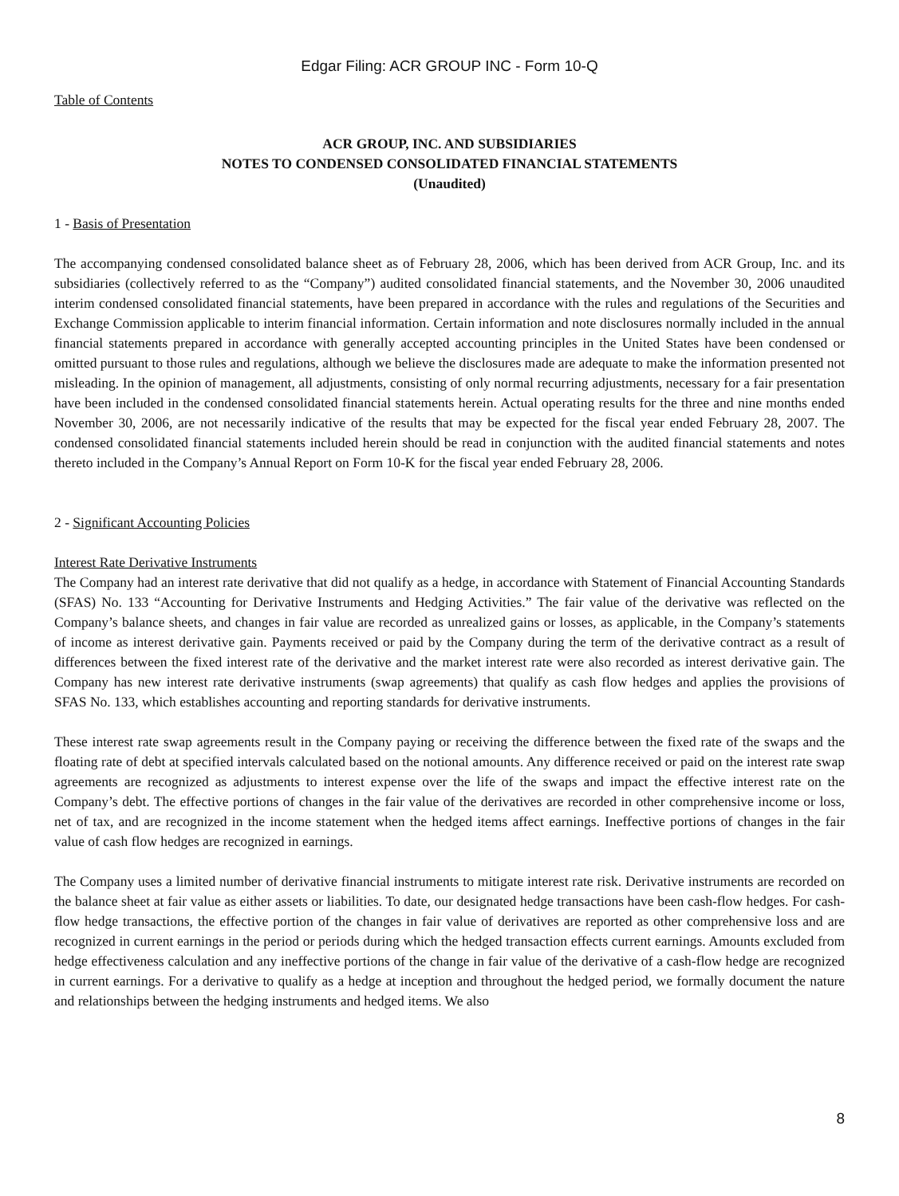Edgar Filing: ACR GROUP INC - Form 10-Q
Table of Contents
ACR GROUP, INC. AND SUBSIDIARIES
NOTES TO CONDENSED CONSOLIDATED FINANCIAL STATEMENTS
(Unaudited)
1 - Basis of Presentation
The accompanying condensed consolidated balance sheet as of February 28, 2006, which has been derived from ACR Group, Inc. and its subsidiaries (collectively referred to as the “Company”) audited consolidated financial statements, and the November 30, 2006 unaudited interim condensed consolidated financial statements, have been prepared in accordance with the rules and regulations of the Securities and Exchange Commission applicable to interim financial information. Certain information and note disclosures normally included in the annual financial statements prepared in accordance with generally accepted accounting principles in the United States have been condensed or omitted pursuant to those rules and regulations, although we believe the disclosures made are adequate to make the information presented not misleading. In the opinion of management, all adjustments, consisting of only normal recurring adjustments, necessary for a fair presentation have been included in the condensed consolidated financial statements herein. Actual operating results for the three and nine months ended November 30, 2006, are not necessarily indicative of the results that may be expected for the fiscal year ended February 28, 2007. The condensed consolidated financial statements included herein should be read in conjunction with the audited financial statements and notes thereto included in the Company’s Annual Report on Form 10-K for the fiscal year ended February 28, 2006.
2 - Significant Accounting Policies
Interest Rate Derivative Instruments
The Company had an interest rate derivative that did not qualify as a hedge, in accordance with Statement of Financial Accounting Standards (SFAS) No. 133 “Accounting for Derivative Instruments and Hedging Activities.” The fair value of the derivative was reflected on the Company’s balance sheets, and changes in fair value are recorded as unrealized gains or losses, as applicable, in the Company’s statements of income as interest derivative gain. Payments received or paid by the Company during the term of the derivative contract as a result of differences between the fixed interest rate of the derivative and the market interest rate were also recorded as interest derivative gain. The Company has new interest rate derivative instruments (swap agreements) that qualify as cash flow hedges and applies the provisions of SFAS No. 133, which establishes accounting and reporting standards for derivative instruments.
These interest rate swap agreements result in the Company paying or receiving the difference between the fixed rate of the swaps and the floating rate of debt at specified intervals calculated based on the notional amounts. Any difference received or paid on the interest rate swap agreements are recognized as adjustments to interest expense over the life of the swaps and impact the effective interest rate on the Company’s debt. The effective portions of changes in the fair value of the derivatives are recorded in other comprehensive income or loss, net of tax, and are recognized in the income statement when the hedged items affect earnings. Ineffective portions of changes in the fair value of cash flow hedges are recognized in earnings.
The Company uses a limited number of derivative financial instruments to mitigate interest rate risk. Derivative instruments are recorded on the balance sheet at fair value as either assets or liabilities. To date, our designated hedge transactions have been cash-flow hedges. For cash-flow hedge transactions, the effective portion of the changes in fair value of derivatives are reported as other comprehensive loss and are recognized in current earnings in the period or periods during which the hedged transaction effects current earnings. Amounts excluded from hedge effectiveness calculation and any ineffective portions of the change in fair value of the derivative of a cash-flow hedge are recognized in current earnings. For a derivative to qualify as a hedge at inception and throughout the hedged period, we formally document the nature and relationships between the hedging instruments and hedged items. We also
8